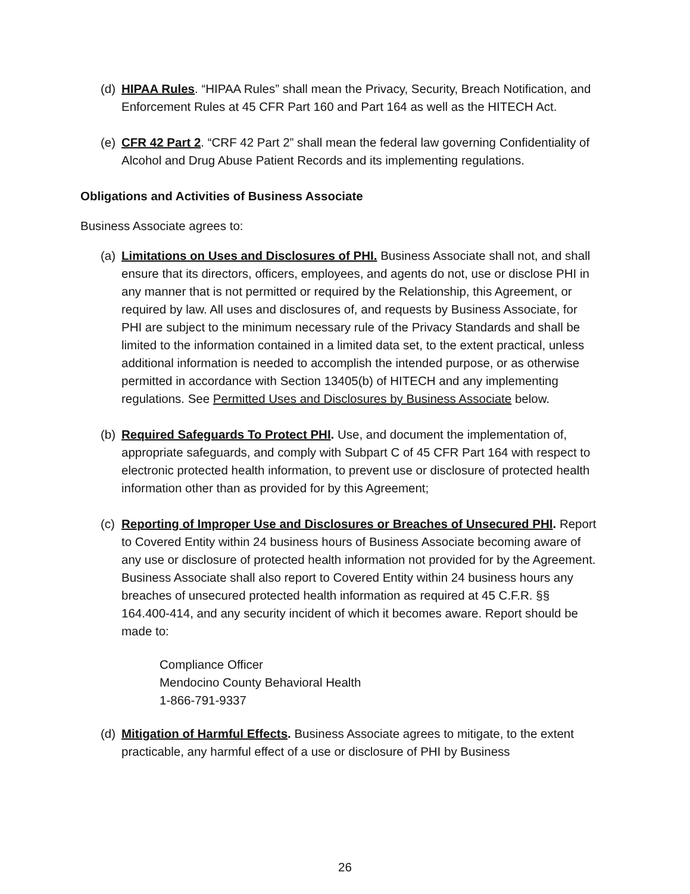(d)
HIPAA Rules. “HIPAA Rules” shall mean the Privacy, Security, Breach Notification, and Enforcement Rules at 45 CFR Part 160 and Part 164 as well as the HITECH Act.
(e)
CFR 42 Part 2. “CRF 42 Part 2” shall mean the federal law governing Confidentiality of Alcohol and Drug Abuse Patient Records and its implementing regulations.
Obligations and Activities of Business Associate
Business Associate agrees to:
(a)
Limitations on Uses and Disclosures of PHI. Business Associate shall not, and shall ensure that its directors, officers, employees, and agents do not, use or disclose PHI in any manner that is not permitted or required by the Relationship, this Agreement, or required by law. All uses and disclosures of, and requests by Business Associate, for PHI are subject to the minimum necessary rule of the Privacy Standards and shall be limited to the information contained in a limited data set, to the extent practical, unless additional information is needed to accomplish the intended purpose, or as otherwise permitted in accordance with Section 13405(b) of HITECH and any implementing regulations. See Permitted Uses and Disclosures by Business Associate below.
(b)
Required Safeguards To Protect PHI. Use, and document the implementation of, appropriate safeguards, and comply with Subpart C of 45 CFR Part 164 with respect to electronic protected health information, to prevent use or disclosure of protected health information other than as provided for by this Agreement;
(c)
Reporting of Improper Use and Disclosures or Breaches of Unsecured PHI. Report to Covered Entity within 24 business hours of Business Associate becoming aware of any use or disclosure of protected health information not provided for by the Agreement. Business Associate shall also report to Covered Entity within 24 business hours any breaches of unsecured protected health information as required at 45 C.F.R. §§ 164.400-414, and any security incident of which it becomes aware. Report should be made to:
Compliance Officer
Mendocino County Behavioral Health
1-866-791-9337
(d)
Mitigation of Harmful Effects. Business Associate agrees to mitigate, to the extent practicable, any harmful effect of a use or disclosure of PHI by Business
26